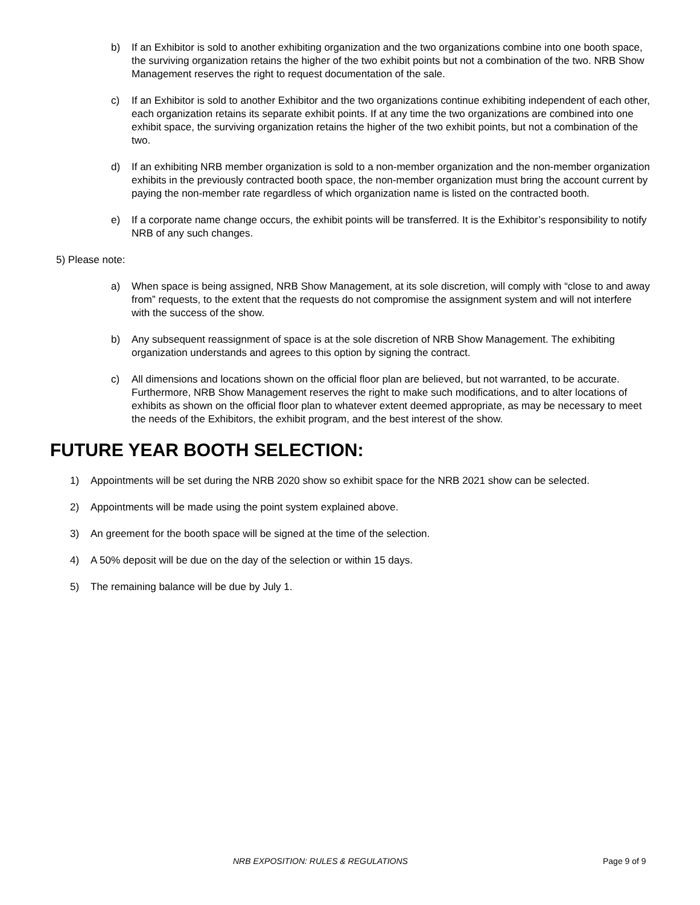b) If an Exhibitor is sold to another exhibiting organization and the two organizations combine into one booth space, the surviving organization retains the higher of the two exhibit points but not a combination of the two. NRB Show Management reserves the right to request documentation of the sale.
c) If an Exhibitor is sold to another Exhibitor and the two organizations continue exhibiting independent of each other, each organization retains its separate exhibit points. If at any time the two organizations are combined into one exhibit space, the surviving organization retains the higher of the two exhibit points, but not a combination of the two.
d) If an exhibiting NRB member organization is sold to a non-member organization and the non-member organization exhibits in the previously contracted booth space, the non-member organization must bring the account current by paying the non-member rate regardless of which organization name is listed on the contracted booth.
e) If a corporate name change occurs, the exhibit points will be transferred. It is the Exhibitor’s responsibility to notify NRB of any such changes.
5) Please note:
a) When space is being assigned, NRB Show Management, at its sole discretion, will comply with “close to and away from” requests, to the extent that the requests do not compromise the assignment system and will not interfere with the success of the show.
b) Any subsequent reassignment of space is at the sole discretion of NRB Show Management. The exhibiting organization understands and agrees to this option by signing the contract.
c) All dimensions and locations shown on the official floor plan are believed, but not warranted, to be accurate. Furthermore, NRB Show Management reserves the right to make such modifications, and to alter locations of exhibits as shown on the official floor plan to whatever extent deemed appropriate, as may be necessary to meet the needs of the Exhibitors, the exhibit program, and the best interest of the show.
FUTURE YEAR BOOTH SELECTION:
1) Appointments will be set during the NRB 2020 show so exhibit space for the NRB 2021 show can be selected.
2) Appointments will be made using the point system explained above.
3) An greement for the booth space will be signed at the time of the selection.
4) A 50% deposit will be due on the day of the selection or within 15 days.
5) The remaining balance will be due by July 1.
NRB EXPOSITION: RULES & REGULATIONS Page 9 of 9